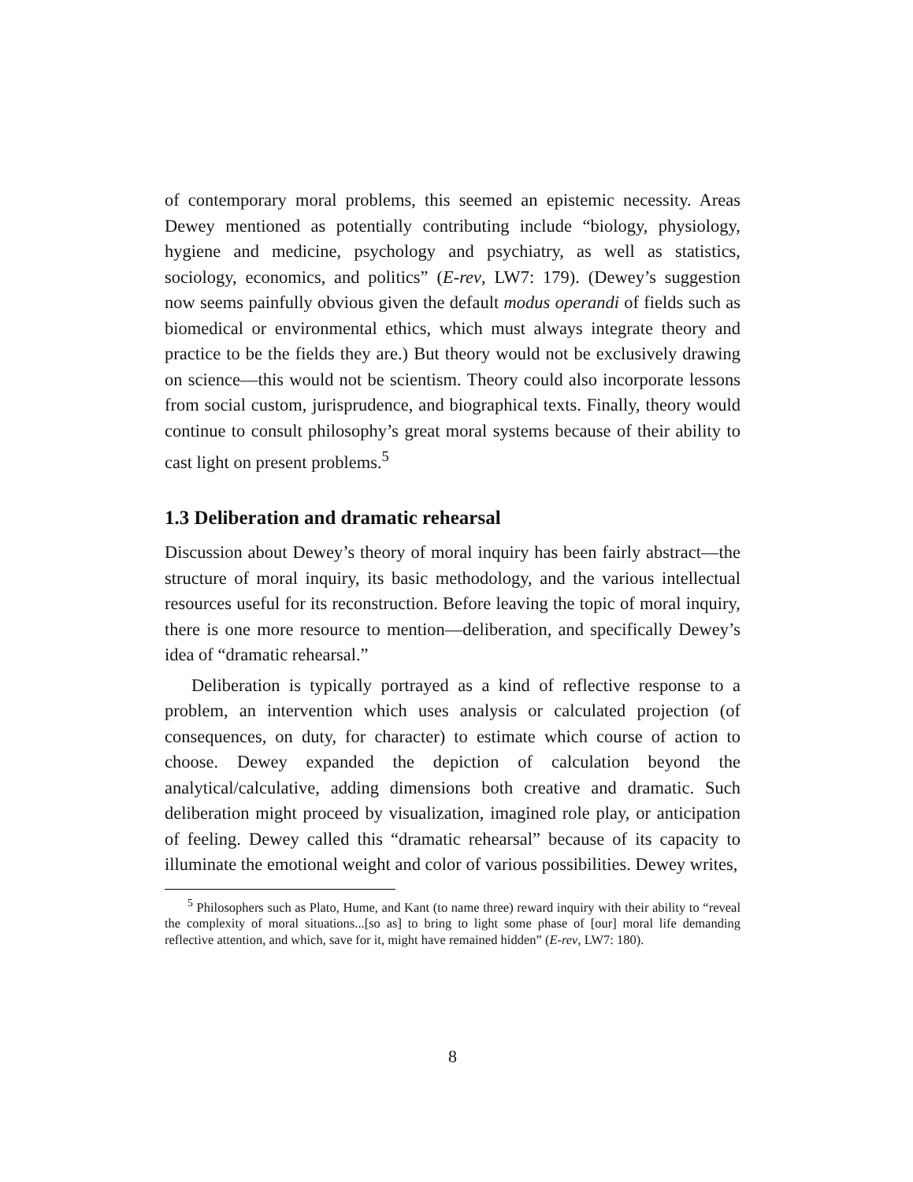of contemporary moral problems, this seemed an epistemic necessity. Areas Dewey mentioned as potentially contributing include “biology, physiology, hygiene and medicine, psychology and psychiatry, as well as statistics, sociology, economics, and politics” (E-rev, LW7: 179). (Dewey’s suggestion now seems painfully obvious given the default modus operandi of fields such as biomedical or environmental ethics, which must always integrate theory and practice to be the fields they are.) But theory would not be exclusively drawing on science—this would not be scientism. Theory could also incorporate lessons from social custom, jurisprudence, and biographical texts. Finally, theory would continue to consult philosophy’s great moral systems because of their ability to cast light on present problems.<sup>5</sup>
1.3 Deliberation and dramatic rehearsal
Discussion about Dewey’s theory of moral inquiry has been fairly abstract—the structure of moral inquiry, its basic methodology, and the various intellectual resources useful for its reconstruction. Before leaving the topic of moral inquiry, there is one more resource to mention—deliberation, and specifically Dewey’s idea of “dramatic rehearsal.”
Deliberation is typically portrayed as a kind of reflective response to a problem, an intervention which uses analysis or calculated projection (of consequences, on duty, for character) to estimate which course of action to choose. Dewey expanded the depiction of calculation beyond the analytical/calculative, adding dimensions both creative and dramatic. Such deliberation might proceed by visualization, imagined role play, or anticipation of feeling. Dewey called this “dramatic rehearsal” because of its capacity to illuminate the emotional weight and color of various possibilities. Dewey writes,
<sup>5</sup> Philosophers such as Plato, Hume, and Kant (to name three) reward inquiry with their ability to “reveal the complexity of moral situations...[so as] to bring to light some phase of [our] moral life demanding reflective attention, and which, save for it, might have remained hidden” (E-rev, LW7: 180).
8